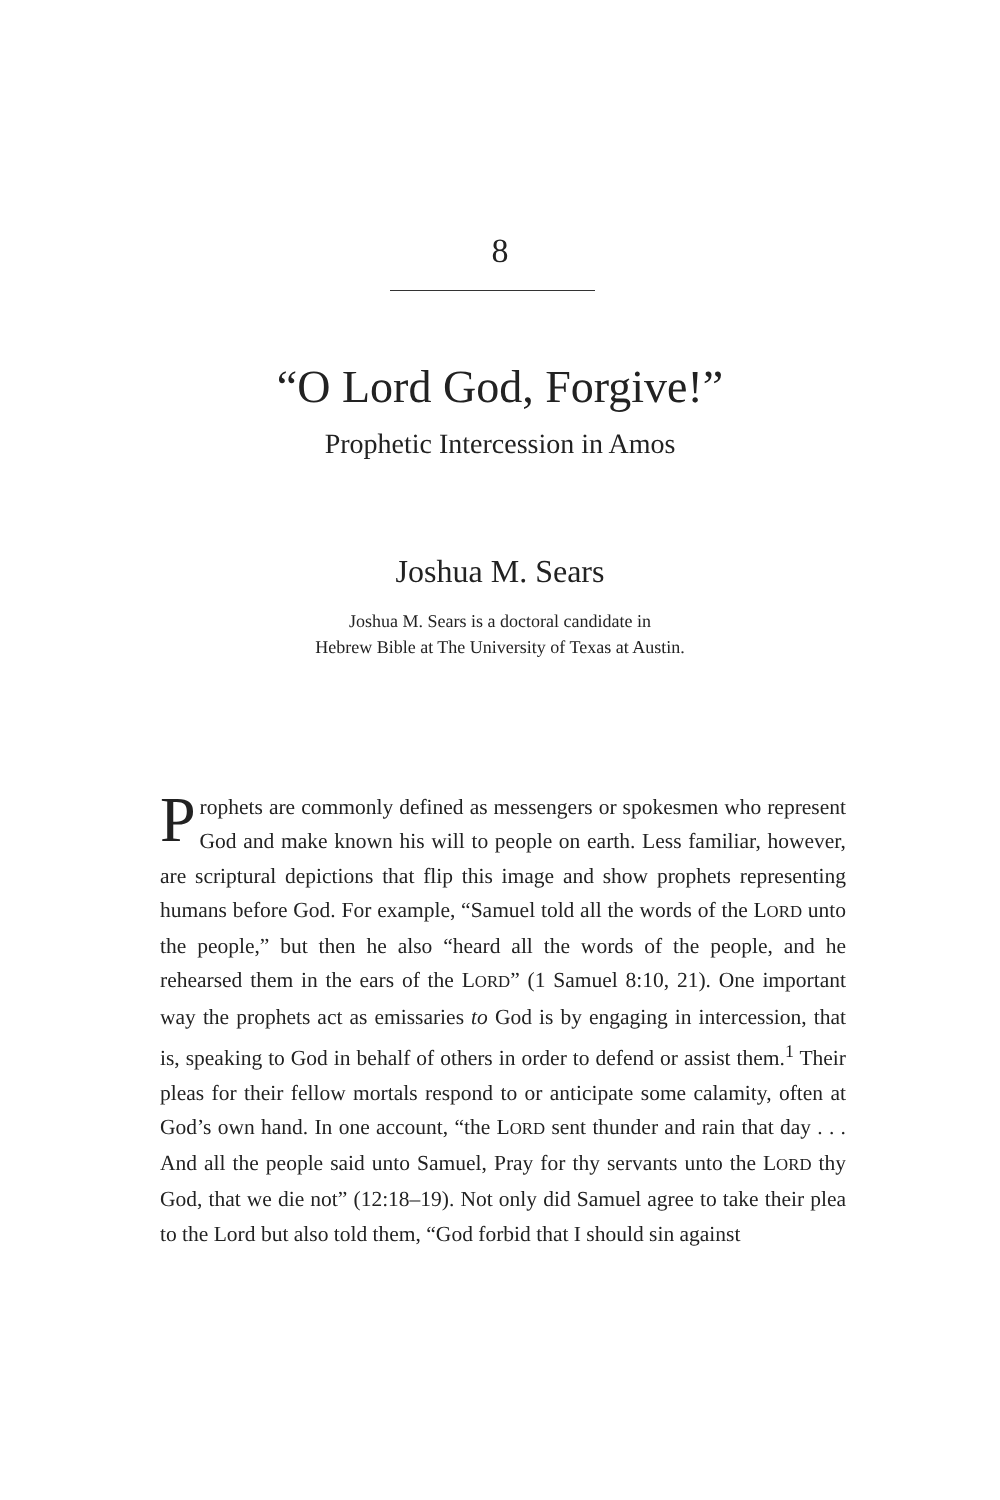8
“O Lord God, Forgive!”
Prophetic Intercession in Amos
Joshua M. Sears
Joshua M. Sears is a doctoral candidate in
Hebrew Bible at The University of Texas at Austin.
Prophets are commonly defined as messengers or spokesmen who represent God and make known his will to people on earth. Less familiar, however, are scriptural depictions that flip this image and show prophets representing humans before God. For example, “Samuel told all the words of the LORD unto the people,” but then he also “heard all the words of the people, and he rehearsed them in the ears of the LORD” (1 Samuel 8:10, 21). One important way the prophets act as emissaries to God is by engaging in intercession, that is, speaking to God in behalf of others in order to defend or assist them.<sup>1</sup> Their pleas for their fellow mortals respond to or antici­pate some calamity, often at God’s own hand. In one account, “the LORD sent thunder and rain that day . . . And all the people said unto Samuel, Pray for thy servants unto the LORD thy God, that we die not” (12:18–19). Not only did Samuel agree to take their plea to the Lord but also told them, “God forbid that I should sin against